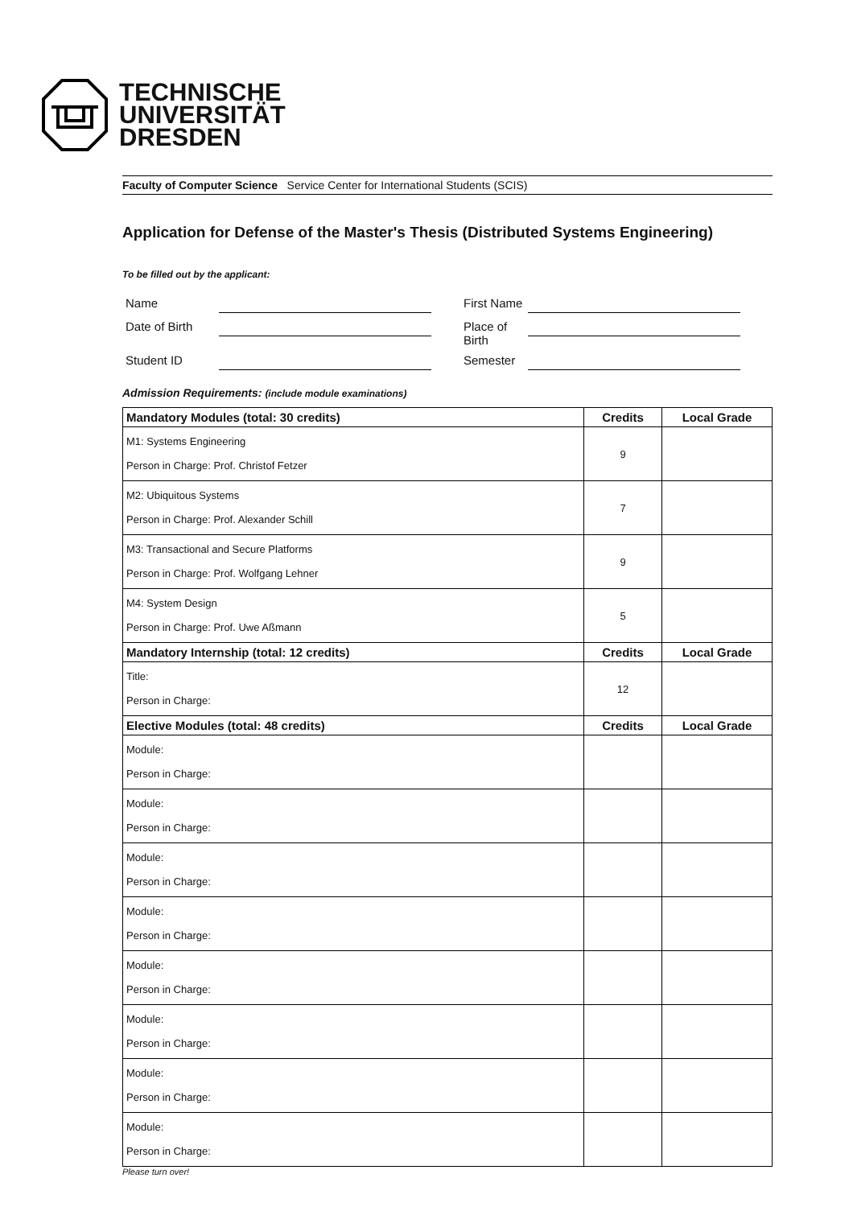TECHNISCHE
UNIVERSITÄT
DRESDEN
Faculty of Computer Science Service Center for International Students (SCIS)
Application for Defense of the Master's Thesis (Distributed Systems Engineering)
To be filled out by the applicant:
Name
First Name
Date of Birth
Place of Birth
Student ID
Semester
Admission Requirements: (include module examinations)
| Mandatory Modules (total: 30 credits) | Credits | Local Grade |
| --- | --- | --- |
| M1: Systems Engineering Person in Charge: Prof. Christof Fetzer | 9 | |
| M2: Ubiquitous Systems Person in Charge: Prof. Alexander Schill | 7 | |
| M3: Transactional and Secure Platforms Person in Charge: Prof. Wolfgang Lehner | 9 | |
| M4: System Design Person in Charge: Prof. Uwe Aßmann | 5 | |
| Mandatory Internship (total: 12 credits) | Credits | Local Grade |
| Title: Person in Charge: | 12 | |
| Elective Modules (total: 48 credits) | Credits | Local Grade |
| Module: Person in Charge: | | |
| Module: Person in Charge: | | |
| Module: Person in Charge: | | |
| Module: Person in Charge: | | |
| Module: Person in Charge: | | |
| Module: Person in Charge: | | |
| Module: Person in Charge: | | |
| Module: Person in Charge: | | |
Please turn over!